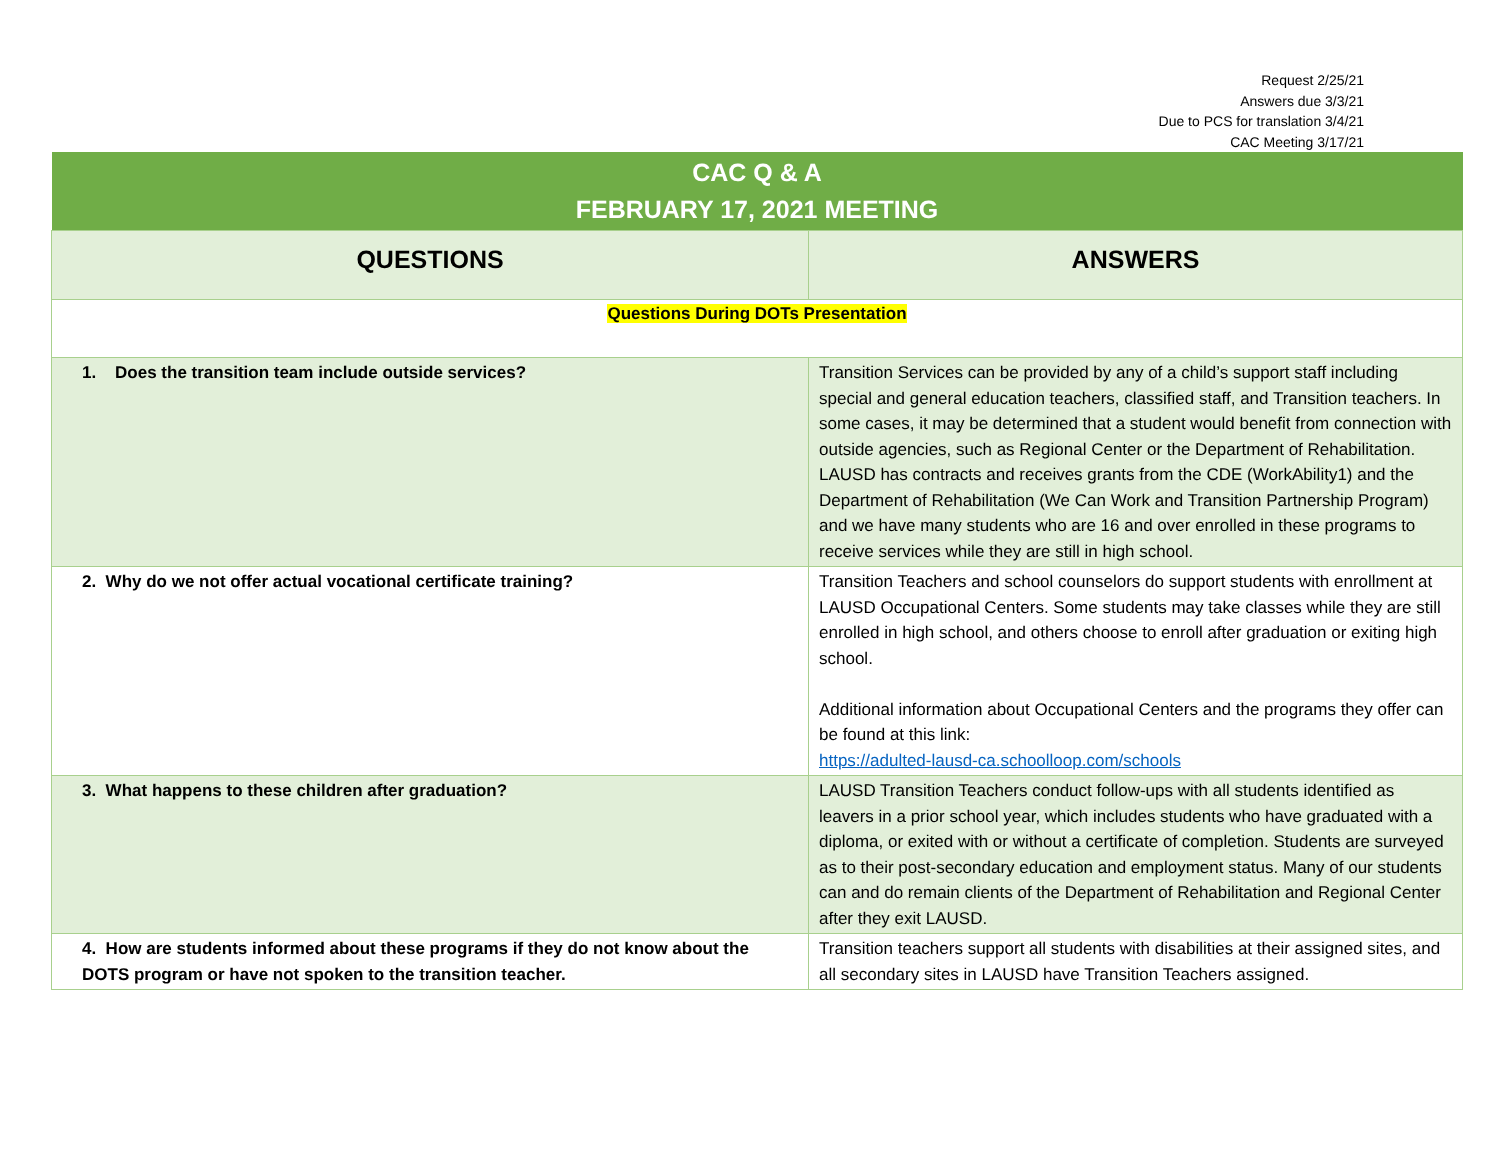Request 2/25/21
Answers due 3/3/21
Due to PCS for translation 3/4/21
CAC Meeting 3/17/21
| CAC Q & A FEBRUARY 17, 2021 MEETING | |
| --- | --- |
| QUESTIONS | ANSWERS |
| Questions During DOTs Presentation | |
| 1. Does the transition team include outside services? | Transition Services can be provided by any of a child’s support staff including special and general education teachers, classified staff, and Transition teachers. In some cases, it may be determined that a student would benefit from connection with outside agencies, such as Regional Center or the Department of Rehabilitation. LAUSD has contracts and receives grants from the CDE (WorkAbility1) and the Department of Rehabilitation (We Can Work and Transition Partnership Program) and we have many students who are 16 and over enrolled in these programs to receive services while they are still in high school. |
| 2. Why do we not offer actual vocational certificate training? | Transition Teachers and school counselors do support students with enrollment at LAUSD Occupational Centers. Some students may take classes while they are still enrolled in high school, and others choose to enroll after graduation or exiting high school. Additional information about Occupational Centers and the programs they offer can be found at this link: https://adulted-lausd-ca.schoolloop.com/schools |
| 3. What happens to these children after graduation? | LAUSD Transition Teachers conduct follow-ups with all students identified as leavers in a prior school year, which includes students who have graduated with a diploma, or exited with or without a certificate of completion. Students are surveyed as to their post-secondary education and employment status. Many of our students can and do remain clients of the Department of Rehabilitation and Regional Center after they exit LAUSD. |
| 4. How are students informed about these programs if they do not know about the DOTS program or have not spoken to the transition teacher. | Transition teachers support all students with disabilities at their assigned sites, and all secondary sites in LAUSD have Transition Teachers assigned. |